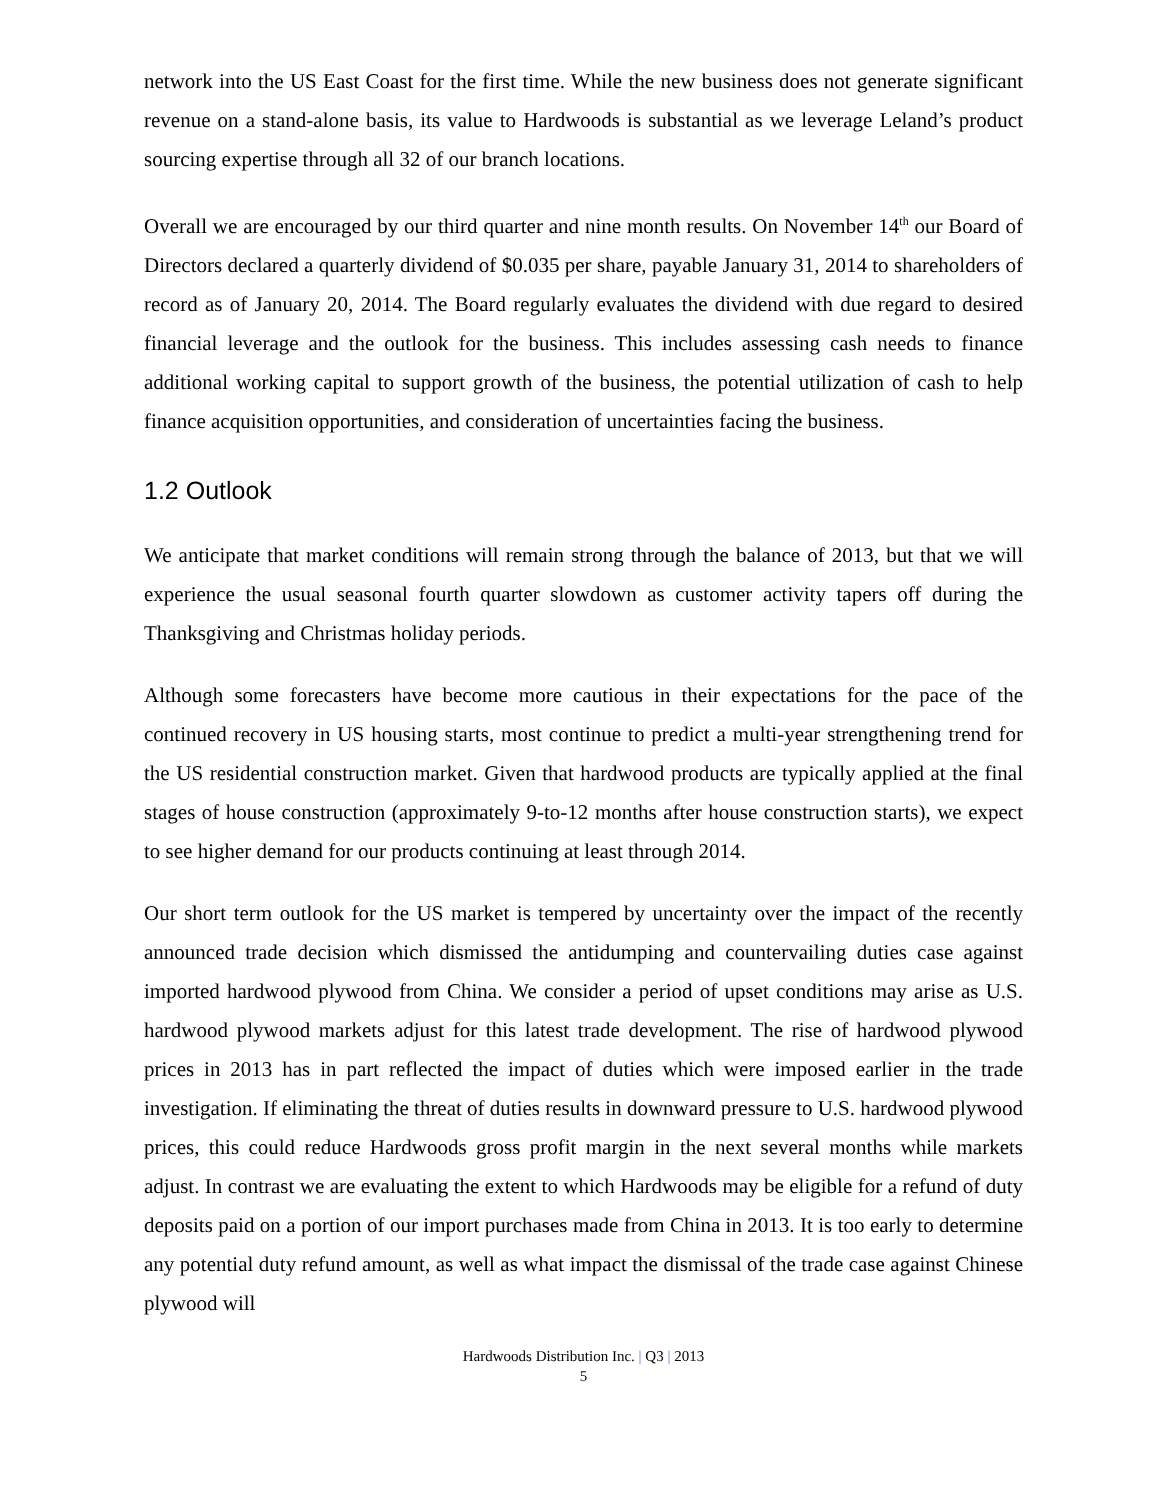network into the US East Coast for the first time. While the new business does not generate significant revenue on a stand-alone basis, its value to Hardwoods is substantial as we leverage Leland’s product sourcing expertise through all 32 of our branch locations.
Overall we are encouraged by our third quarter and nine month results. On November 14<sup>th</sup> our Board of Directors declared a quarterly dividend of $0.035 per share, payable January 31, 2014 to shareholders of record as of January 20, 2014. The Board regularly evaluates the dividend with due regard to desired financial leverage and the outlook for the business. This includes assessing cash needs to finance additional working capital to support growth of the business, the potential utilization of cash to help finance acquisition opportunities, and consideration of uncertainties facing the business.
1.2 Outlook
We anticipate that market conditions will remain strong through the balance of 2013, but that we will experience the usual seasonal fourth quarter slowdown as customer activity tapers off during the Thanksgiving and Christmas holiday periods.
Although some forecasters have become more cautious in their expectations for the pace of the continued recovery in US housing starts, most continue to predict a multi-year strengthening trend for the US residential construction market. Given that hardwood products are typically applied at the final stages of house construction (approximately 9-to-12 months after house construction starts), we expect to see higher demand for our products continuing at least through 2014.
Our short term outlook for the US market is tempered by uncertainty over the impact of the recently announced trade decision which dismissed the antidumping and countervailing duties case against imported hardwood plywood from China. We consider a period of upset conditions may arise as U.S. hardwood plywood markets adjust for this latest trade development. The rise of hardwood plywood prices in 2013 has in part reflected the impact of duties which were imposed earlier in the trade investigation. If eliminating the threat of duties results in downward pressure to U.S. hardwood plywood prices, this could reduce Hardwoods gross profit margin in the next several months while markets adjust. In contrast we are evaluating the extent to which Hardwoods may be eligible for a refund of duty deposits paid on a portion of our import purchases made from China in 2013. It is too early to determine any potential duty refund amount, as well as what impact the dismissal of the trade case against Chinese plywood will
Hardwoods Distribution Inc. | Q3 | 2013
5